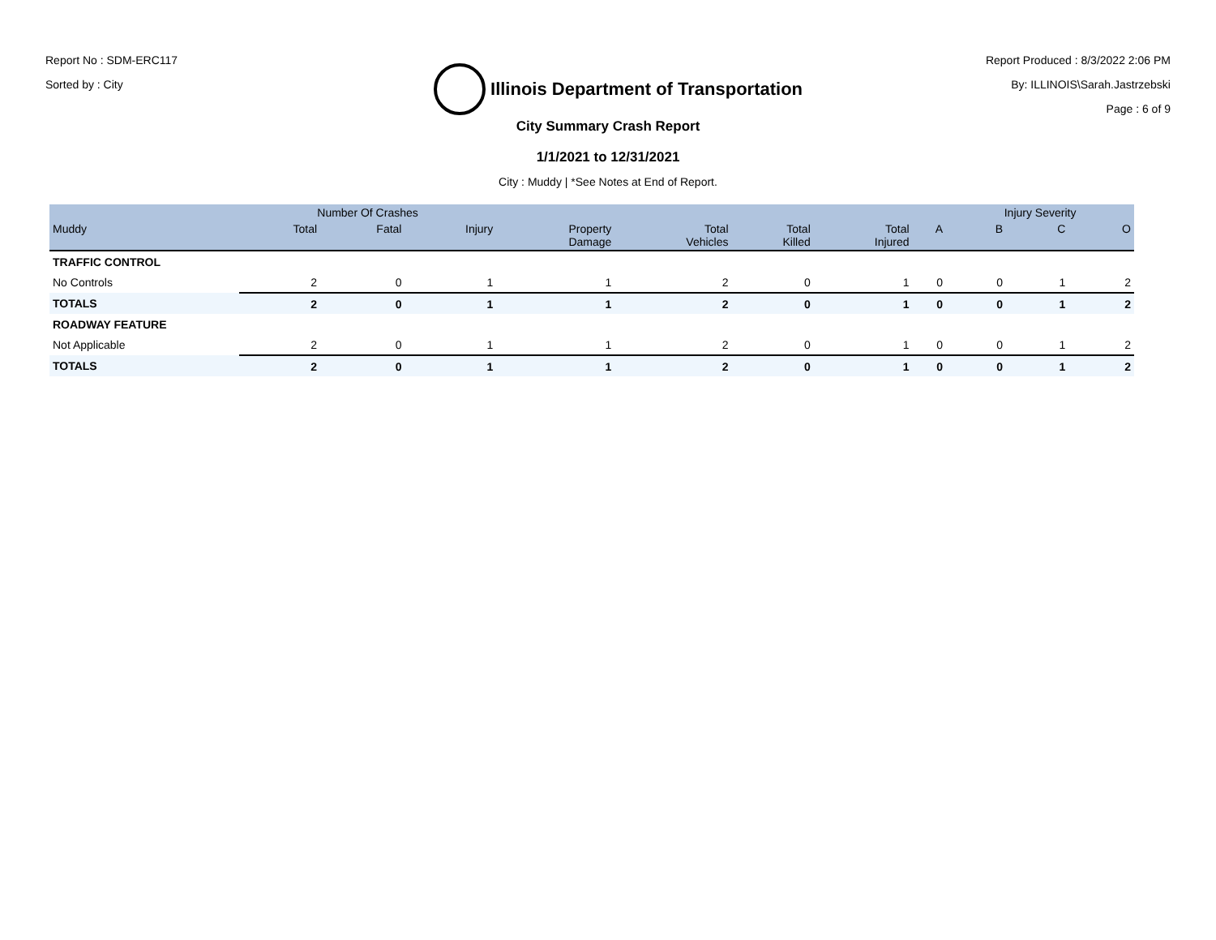Report No : SDM-ERC117
Sorted by : City
Illinois Department of Transportation
Report Produced : 8/3/2022 2:06 PM
By: ILLINOIS\Sarah.Jastrzebski
Page : 6 of 9
City Summary Crash Report
1/1/2021 to 12/31/2021
City : Muddy | *See Notes at End of Report.
| | Number Of Crashes | | | | | | | | Injury Severity | | |
| --- | --- | --- | --- | --- | --- | --- | --- | --- | --- | --- | --- |
| Muddy | Total | Fatal | Injury | Property Damage | Total Vehicles | Total Killed | Total Injured | A | B | C | O |
| TRAFFIC CONTROL | | | | | | | | | | | |
| No Controls | 2 | 0 | 1 | 1 | 2 | 0 | 1 | 0 | 0 | 1 | 2 |
| TOTALS | 2 | 0 | 1 | 1 | 2 | 0 | 1 | 0 | 0 | 1 | 2 |
| ROADWAY FEATURE | | | | | | | | | | | |
| Not Applicable | 2 | 0 | 1 | 1 | 2 | 0 | 1 | 0 | 0 | 1 | 2 |
| TOTALS | 2 | 0 | 1 | 1 | 2 | 0 | 1 | 0 | 0 | 1 | 2 |